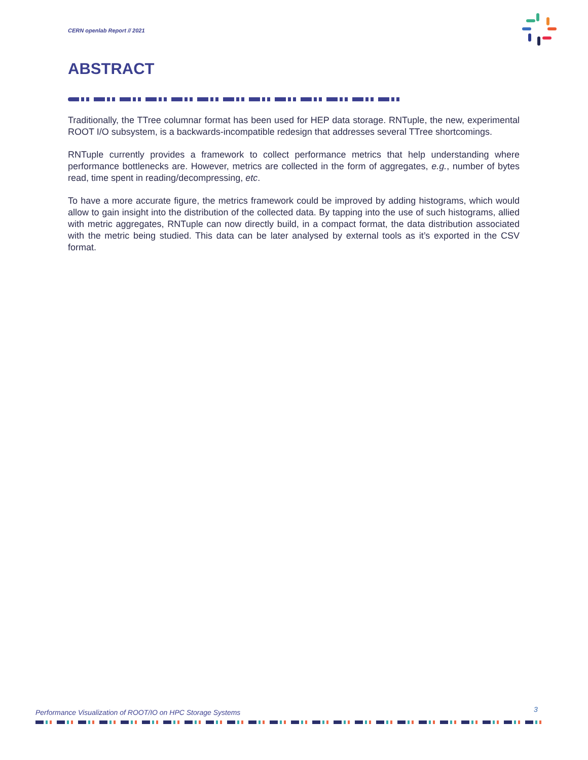CERN openlab Report // 2021
ABSTRACT
Traditionally, the TTree columnar format has been used for HEP data storage. RNTuple, the new, experimental ROOT I/O subsystem, is a backwards-incompatible redesign that addresses several TTree shortcomings.
RNTuple currently provides a framework to collect performance metrics that help understanding where performance bottlenecks are. However, metrics are collected in the form of aggregates, e.g., number of bytes read, time spent in reading/decompressing, etc.
To have a more accurate figure, the metrics framework could be improved by adding histograms, which would allow to gain insight into the distribution of the collected data. By tapping into the use of such histograms, allied with metric aggregates, RNTuple can now directly build, in a compact format, the data distribution associated with the metric being studied. This data can be later analysed by external tools as it’s exported in the CSV format.
Performance Visualization of ROOT/IO on HPC Storage Systems
3